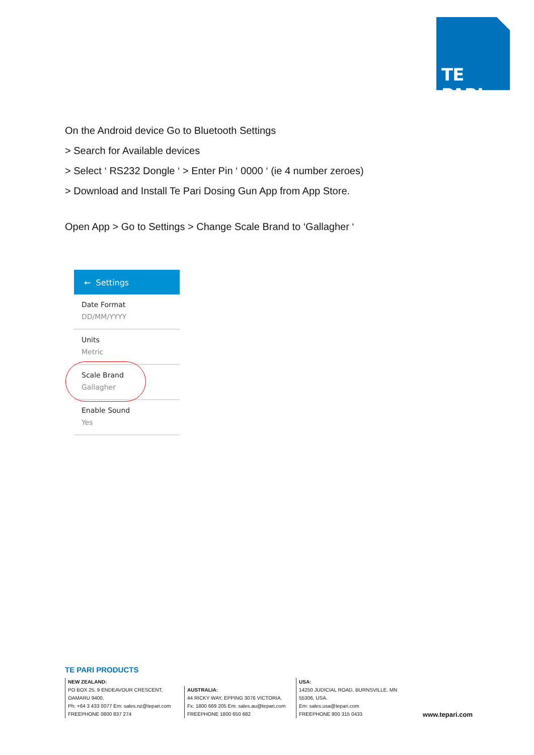TE PARI
On the Android device Go to Bluetooth Settings
> Search for Available devices
> Select ‘ RS232 Dongle ‘ > Enter Pin ‘ 0000 ‘ (ie 4 number zeroes)
> Download and Install Te Pari Dosing Gun App from App Store.
Open App > Go to Settings > Change Scale Brand to ‘Gallagher ‘
← Settings
Date Format
DD/MM/YYYY
Units
Metric
Scale Brand
Gallagher
Enable Sound
Yes
TE PARI PRODUCTS
NEW ZEALAND:
PO BOX 25, 9 ENDEAVOUR CRESCENT, OAMARU 9400.
Ph: +64 3 433 0077 Em: sales.nz@tepari.com
FREEPHONE 0800 837 274
AUSTRALIA:
44 RICKY WAY, EPPING 3076 VICTORIA.
Fx: 1800 669 205 Em: sales.au@tepari.com
FREEPHONE 1800 650 682
USA:
14250 JUDICIAL ROAD, BURNSVILLE, MN 55306, USA.
Em: sales.usa@tepari.com
FREEPHONE 800 315 0433
www.tepari.com